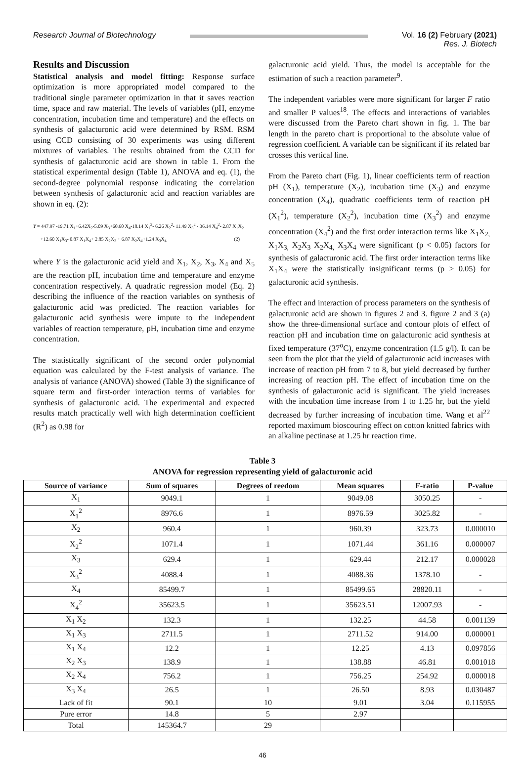Research Journal of Biotechnology
Vol. 16 (2) February (2021)
Res. J. Biotech
Results and Discussion
Statistical analysis and model fitting: Response surface optimization is more appropriated model compared to the traditional single parameter optimization in that it saves reaction time, space and raw material. The levels of variables (pH, enzyme concentration, incubation time and temperature) and the effects on synthesis of galacturonic acid were determined by RSM. RSM using CCD consisting of 30 experiments was using different mixtures of variables. The results obtained from the CCD for synthesis of galacturonic acid are shown in table 1. From the statistical experimental design (Table 1), ANOVA and eq. (1), the second-degree polynomial response indicating the correlation between synthesis of galacturonic acid and reaction variables are shown in eq. (2):
Y = 447.97 -19.71 X<sub>1</sub>+6.42X<sub>2</sub>-5.09 X<sub>3</sub>+60.60 X<sub>4</sub>-18.14 X<sub>1</sub><sup>2</sup>- 6.26 X<sub>2</sub><sup>2</sup>- 11.49 X<sub>3</sub><sup>2</sup> - 36.14 X<sub>4</sub><sup>2</sup>- 2.87 X<sub>1</sub>X<sub>2</sub>
+12.60 X<sub>1</sub>X<sub>3</sub>- 0.87 X<sub>1</sub>X<sub>4</sub>+ 2.85 X<sub>2</sub>X<sub>3</sub> + 6.87 X<sub>2</sub>X<sub>4</sub>+1.24 X<sub>3</sub>X<sub>4</sub> (2)
where Y is the galacturonic acid yield and X<sub>1</sub>, X<sub>2</sub>, X<sub>3</sub>, X<sub>4</sub> and X<sub>5</sub> are the reaction pH, incubation time and temperature and enzyme concentration respectively. A quadratic regression model (Eq. 2) describing the influence of the reaction variables on synthesis of galacturonic acid was predicted. The reaction variables for galacturonic acid synthesis were impute to the independent variables of reaction temperature, pH, incubation time and enzyme concentration.
The statistically significant of the second order polynomial equation was calculated by the F-test analysis of variance. The analysis of variance (ANOVA) showed (Table 3) the significance of square term and first-order interaction terms of variables for synthesis of galacturonic acid. The experimental and expected results match practically well with high determination coefficient (R<sup>2</sup>) as 0.98 for
galacturonic acid yield. Thus, the model is acceptable for the estimation of such a reaction parameter<sup>9</sup>.
The independent variables were more significant for larger F ratio and smaller P values<sup>18</sup>. The effects and interactions of variables were discussed from the Pareto chart shown in fig. 1. The bar length in the pareto chart is proportional to the absolute value of regression coefficient. A variable can be significant if its related bar crosses this vertical line.
From the Pareto chart (Fig. 1), linear coefficients term of reaction pH (X<sub>1</sub>), temperature (X<sub>2</sub>), incubation time (X<sub>3</sub>) and enzyme concentration (X<sub>4</sub>), quadratic coefficients term of reaction pH (X<sub>1</sub><sup>2</sup>), temperature (X<sub>2</sub><sup>2</sup>), incubation time (X<sub>3</sub><sup>2</sup>) and enzyme concentration (X<sub>4</sub><sup>2</sup>) and the first order interaction terms like X<sub>1</sub>X<sub>2,</sub> X<sub>1</sub>X<sub>3,</sub> X<sub>2</sub>X<sub>3</sub> X<sub>2</sub>X<sub>4,</sub> X<sub>3</sub>X<sub>4</sub> were significant (p < 0.05) factors for synthesis of galacturonic acid. The first order interaction terms like X<sub>1</sub>X<sub>4</sub> were the statistically insignificant terms (p > 0.05) for galacturonic acid synthesis.
The effect and interaction of process parameters on the synthesis of galacturonic acid are shown in figures 2 and 3. figure 2 and 3 (a) show the three-dimensional surface and contour plots of effect of reaction pH and incubation time on galacturonic acid synthesis at fixed temperature (37<sup>o</sup>C), enzyme concentration (1.5 g/l). It can be seen from the plot that the yield of galacturonic acid increases with increase of reaction pH from 7 to 8, but yield decreased by further increasing of reaction pH. The effect of incubation time on the synthesis of galacturonic acid is significant. The yield increases with the incubation time increase from 1 to 1.25 hr, but the yield decreased by further increasing of incubation time. Wang et al<sup>22</sup> reported maximum bioscouring effect on cotton knitted fabrics with an alkaline pectinase at 1.25 hr reaction time.
Table 3
ANOVA for regression representing yield of galacturonic acid
| Source of variance | Sum of squares | Degrees of reedom | Mean squares | F-ratio | P-value |
| --- | --- | --- | --- | --- | --- |
| X<sub>1</sub> | 9049.1 | 1 | 9049.08 | 3050.25 | - |
| X<sub>1</sub><sup>2</sup> | 8976.6 | 1 | 8976.59 | 3025.82 | - |
| X<sub>2</sub> | 960.4 | 1 | 960.39 | 323.73 | 0.000010 |
| X<sub>2</sub><sup>2</sup> | 1071.4 | 1 | 1071.44 | 361.16 | 0.000007 |
| X<sub>3</sub> | 629.4 | 1 | 629.44 | 212.17 | 0.000028 |
| X<sub>3</sub><sup>2</sup> | 4088.4 | 1 | 4088.36 | 1378.10 | - |
| X<sub>4</sub> | 85499.7 | 1 | 85499.65 | 28820.11 | - |
| X<sub>4</sub><sup>2</sup> | 35623.5 | 1 | 35623.51 | 12007.93 | - |
| X<sub>1</sub> X<sub>2</sub> | 132.3 | 1 | 132.25 | 44.58 | 0.001139 |
| X<sub>1</sub> X<sub>3</sub> | 2711.5 | 1 | 2711.52 | 914.00 | 0.000001 |
| X<sub>1</sub> X<sub>4</sub> | 12.2 | 1 | 12.25 | 4.13 | 0.097856 |
| X<sub>2</sub> X<sub>3</sub> | 138.9 | 1 | 138.88 | 46.81 | 0.001018 |
| X<sub>2</sub> X<sub>4</sub> | 756.2 | 1 | 756.25 | 254.92 | 0.000018 |
| X<sub>3</sub> X<sub>4</sub> | 26.5 | 1 | 26.50 | 8.93 | 0.030487 |
| Lack of fit | 90.1 | 10 | 9.01 | 3.04 | 0.115955 |
| Pure error | 14.8 | 5 | 2.97 | | |
| Total | 145364.7 | 29 | | | |
46